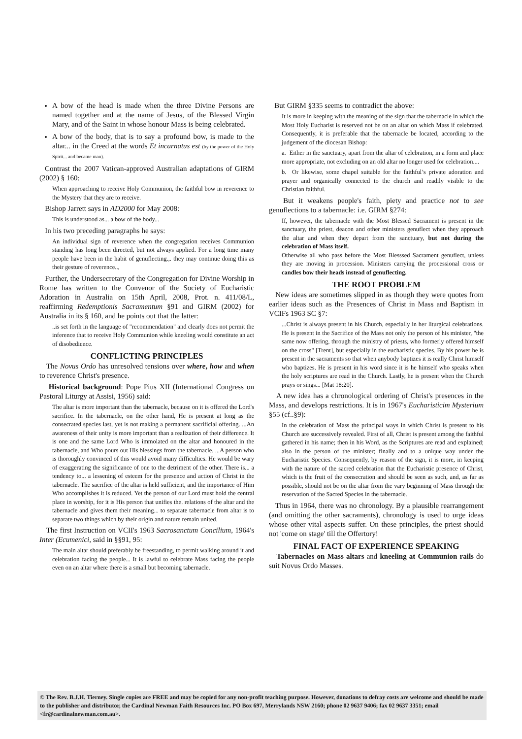A bow of the head is made when the three Divine Persons are named together and at the name of Jesus, of the Blessed Virgin Mary, and of the Saint in whose honour Mass is being celebrated.
A bow of the body, that is to say a profound bow, is made to the altar... in the Creed at the words Et incarnatus est (by the power of the Holy Spirit... and became man).
Contrast the 2007 Vatican-approved Australian adaptations of GIRM (2002) § 160:
When approaching to receive Holy Communion, the faithful bow in reverence to the Mystery that they are to receive.
Bishop Jarrett says in AD2000 for May 2008:
This is understood as... a bow of the body...
In his two preceding paragraphs he says:
An individual sign of reverence when the congregation receives Communion standing has long been directed, but not always applied. For a long time many people have been in the habit of genuflecting.,. they may continue doing this as their gesture of reverence..,
Further, the Undersecretary of the Congregation for Divine Worship in Rome has written to the Convenor of the Society of Eucharistic Adoration in Australia on 15th April, 2008, Prot. n. 411/08/L, reaffirming Redemptionis Sacramentum §91 and GIRM (2002) for Australia in its § 160, and he points out that the latter:
..is set forth in the language of "recommendation" and clearly does not permit the inference that to receive Holy Communion while kneeling would constitute an act of disobedience.
CONFLICTING PRINCIPLES
The Novus Ordo has unresolved tensions over where, how and when to reverence Christ's presence.
Historical background: Pope Pius XII (International Congress on Pastoral Liturgy at Assisi, 1956) said:
The altar is more important than the tabernacle, because on it is offered the Lord's sacrifice. In the tabernacle, on the other hand, He is present at long as the consecrated species last, yet is not making a permanent sacrificial offering. ...An awareness of their unity is more important than a realization of their difference. It is one and the same Lord Who is immolated on the altar and honoured in the tabernacle, and Who pours out His blessings from the tabernacle. ...A person who is thoroughly convinced of this would avoid many difficulties. He would be wary of exaggerating the significance of one to the detriment of the other. There is... a tendency to... a lessening of esteem for the presence and action of Christ in the tabernacle. The sacrifice of the altar is held sufficient, and the importance of Him Who accomplishes it is reduced. Yet the person of our Lord must hold the central place in worship, for it is His person that unifies the. relations of the altar and the tabernacle and gives them their meaning... to separate tabernacle from altar is to separate two things which by their origin and nature remain united.
The first Instruction on VCII's 1963 Sacrosanctum Concilium, 1964's Inter (Ecumenici, said in §§91, 95:
The main altar should preferably be freestanding, to permit walking around it and celebration facing the people... It is lawful to celebrate Mass facing the people even on an altar where there is a small but becoming tabernacle.
But GIRM §335 seems to contradict the above:
It is more in keeping with the meaning of the sign that the tabernacle in which the Most Holy Eucharist is reserved not be on an altar on which Mass if celebrated. Consequently, it is preferable that the tabernacle be located, according to the judgement of the diocesan Bishop:
a. Either in the sanctuary, apart from the altar of celebration, in a form and place more appropriate, not excluding on an old altar no longer used for celebration....
b. Or likewise, some chapel suitable for the faithful’s private adoration and prayer and organically connected to the church and readily visible to the Christian faithful.
But it weakens people's faith, piety and practice not to see genuflections to a tabernacle: i.e. GIRM §274:
If, however, the tabernacle with the Most Blessed Sacrament is present in the sanctuary, the priest, deacon and other ministers genuflect when they approach the altar and when they depart from the sanctuary, but not during the celebration of Mass itself.
Otherwise all who pass before the Most Blesssed Sacrament genuflect, unless they are moving in procession. Ministers carrying the processional cross or candles bow their heads instead of genuflecting.
THE ROOT PROBLEM
New ideas are sometimes slipped in as though they were quotes from earlier ideas such as the Presences of Christ in Mass and Baptism in VCIFs 1963 SC §7:
...Christ is always present in his Church, especially in her liturgical celebrations. He is present in the Sacrifice of the Mass not only the person of his minister, "the same now offering, through the ministry of priests, who formerly offered himself on the cross" [Trent], but especially in the eucharistic species. By his power he is present in the sacraments so that when anybody baptizes it is really Christ himself who baptizes. He is present in his word since it is he himself who speaks when the holy scriptures are read in the Church. Lastly, he is present when the Church prays or sings... [Mat 18:20].
A new idea has a chronological ordering of Christ's presences in the Mass, and develops restrictions. It is in 1967's Eucharisticim Mysterium §55 (cf..§9):
In the celebration of Mass the principal ways in which Christ is present to his Church are successively revealed. First of all, Christ is present among the faithful gathered in his name; then in his Word, as the Scriptures are read and explained; also in the person of the minister; finally and to a unique way under the Eucharistic Species. Consequently, by reason of the sign, it is more, in keeping with the nature of the sacred celebration that the Eucharistic presence of Christ, which is the fruit of the consecration and should be seen as such, and, as far as possible, should not be on the altar from the vary beginning of Mass through the reservation of the Sacred Species in the tabernacle.
Thus in 1964, there was no chronology. By a plausible rearrangement (and omitting the other sacraments), chronology is used to urge ideas whose other vital aspects suffer. On these principles, the priest should not 'come on stage' till the Offertory!
FINAL FACT OF EXPERIENCE SPEAKING
Tabernacles on Mass altars and kneeling at Communion rails do suit Novus Ordo Masses.
© The Rev. B.J.H. Tierney. Single copies are FREE and may be copied for any non-profit teaching purpose. However, donations to defray costs are welcome and should be made to the publisher and distributor, the Cardinal Newman Faith Resources Inc. PO Box 697, Merrylands NSW 2160; phone 02 9637 9406; fax 02 9637 3351; email <fr@cardinalnewman.com.au>.